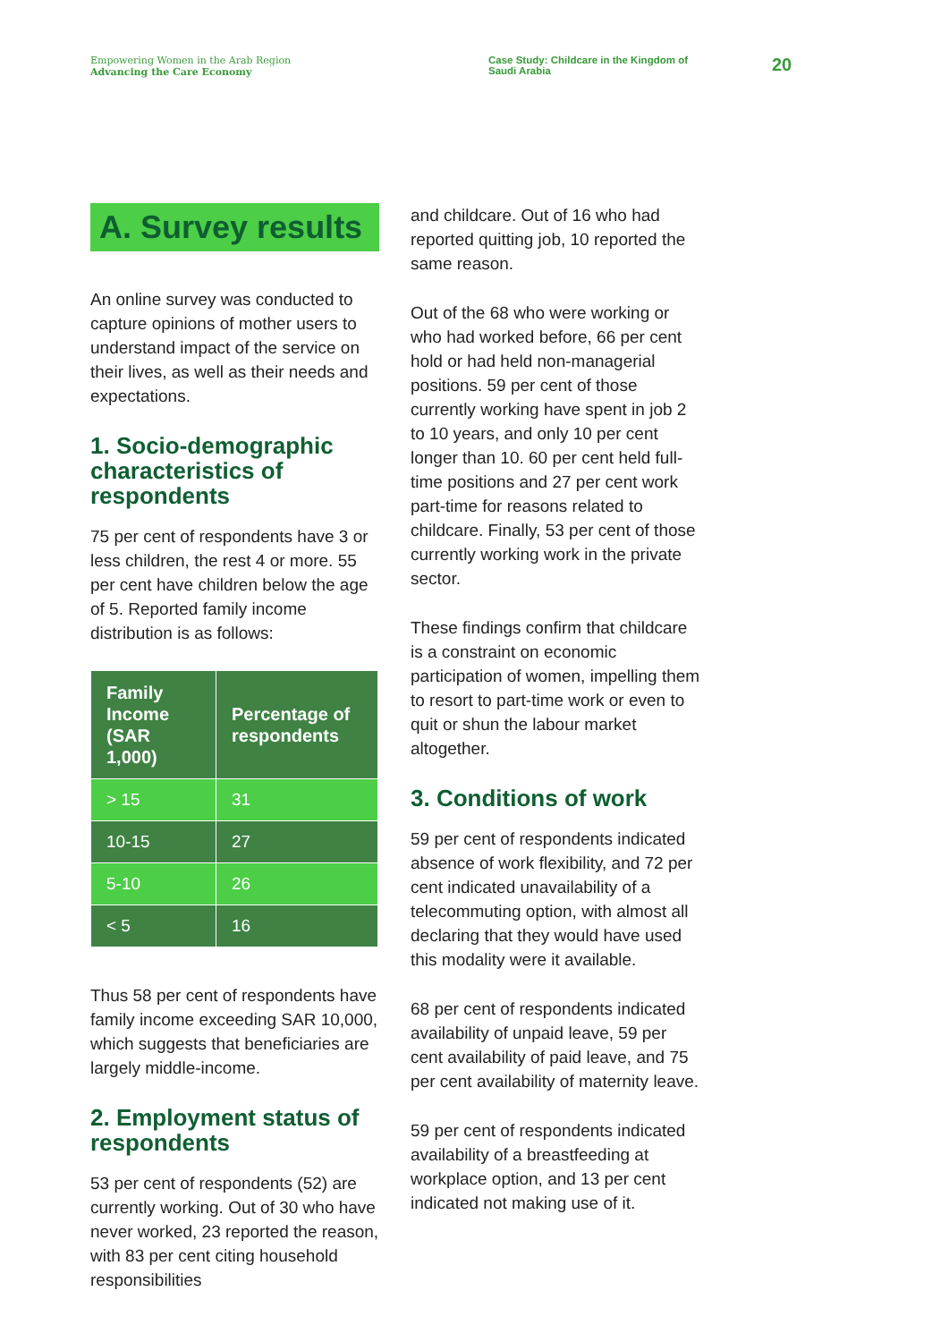Empowering Women in the Arab Region
Advancing the Care Economy
Case Study: Childcare in the Kingdom of Saudi Arabia
20
A. Survey results
An online survey was conducted to capture opinions of mother users to understand impact of the service on their lives, as well as their needs and expectations.
1. Socio-demographic characteristics of respondents
75 per cent of respondents have 3 or less children, the rest 4 or more. 55 per cent have children below the age of 5. Reported family income distribution is as follows:
| Family Income (SAR 1,000) | Percentage of respondents |
| --- | --- |
| > 15 | 31 |
| 10-15 | 27 |
| 5-10 | 26 |
| < 5 | 16 |
Thus 58 per cent of respondents have family income exceeding SAR 10,000, which suggests that beneficiaries are largely middle-income.
2. Employment status of respondents
53 per cent of respondents (52) are currently working. Out of 30 who have never worked, 23 reported the reason, with 83 per cent citing household responsibilities
and childcare. Out of 16 who had reported quitting job, 10 reported the same reason.
Out of the 68 who were working or who had worked before, 66 per cent hold or had held non-managerial positions. 59 per cent of those currently working have spent in job 2 to 10 years, and only 10 per cent longer than 10. 60 per cent held full-time positions and 27 per cent work part-time for reasons related to childcare. Finally, 53 per cent of those currently working work in the private sector.
These findings confirm that childcare is a constraint on economic participation of women, impelling them to resort to part-time work or even to quit or shun the labour market altogether.
3. Conditions of work
59 per cent of respondents indicated absence of work flexibility, and 72 per cent indicated unavailability of a telecommuting option, with almost all declaring that they would have used this modality were it available.
68 per cent of respondents indicated availability of unpaid leave, 59 per cent availability of paid leave, and 75 per cent availability of maternity leave.
59 per cent of respondents indicated availability of a breastfeeding at workplace option, and 13 per cent indicated not making use of it.